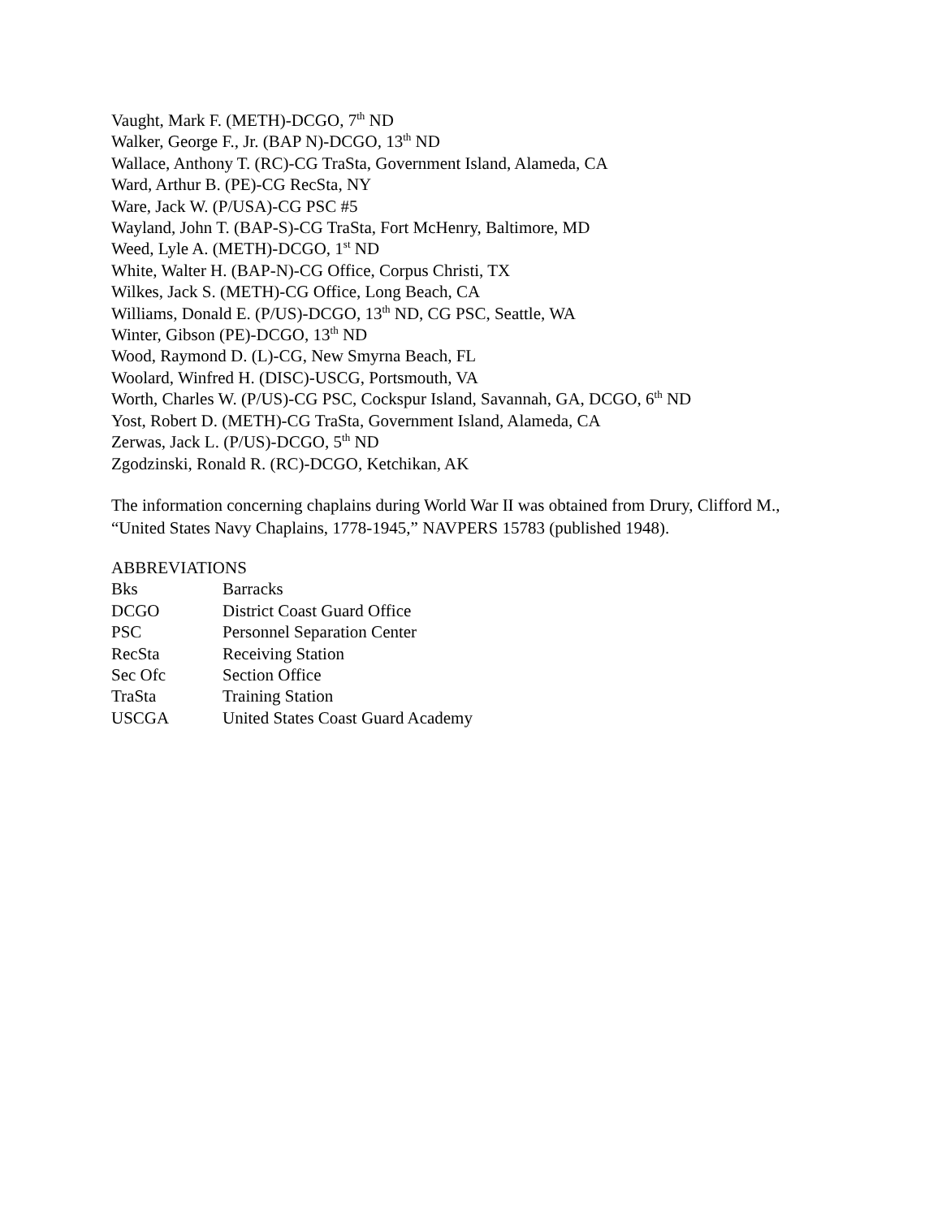Vaught, Mark F. (METH)-DCGO, 7<sup>th</sup> ND
Walker, George F., Jr. (BAP N)-DCGO, 13<sup>th</sup> ND
Wallace, Anthony T. (RC)-CG TraSta, Government Island, Alameda, CA
Ward, Arthur B. (PE)-CG RecSta, NY
Ware, Jack W. (P/USA)-CG PSC #5
Wayland, John T. (BAP-S)-CG TraSta, Fort McHenry, Baltimore, MD
Weed, Lyle A. (METH)-DCGO, 1<sup>st</sup> ND
White, Walter H. (BAP-N)-CG Office, Corpus Christi, TX
Wilkes, Jack S. (METH)-CG Office, Long Beach, CA
Williams, Donald E. (P/US)-DCGO, 13<sup>th</sup> ND, CG PSC, Seattle, WA
Winter, Gibson (PE)-DCGO, 13<sup>th</sup> ND
Wood, Raymond D. (L)-CG, New Smyrna Beach, FL
Woolard, Winfred H. (DISC)-USCG, Portsmouth, VA
Worth, Charles W. (P/US)-CG PSC, Cockspur Island, Savannah, GA, DCGO, 6<sup>th</sup> ND
Yost, Robert D. (METH)-CG TraSta, Government Island, Alameda, CA
Zerwas, Jack L. (P/US)-DCGO, 5<sup>th</sup> ND
Zgodzinski, Ronald R. (RC)-DCGO, Ketchikan, AK
The information concerning chaplains during World War II was obtained from Drury, Clifford M., “United States Navy Chaplains, 1778-1945,” NAVPERS 15783 (published 1948).
ABBREVIATIONS
| Bks | Barracks |
| DCGO | District Coast Guard Office |
| PSC | Personnel Separation Center |
| RecSta | Receiving Station |
| Sec Ofc | Section Office |
| TraSta | Training Station |
| USCGA | United States Coast Guard Academy |